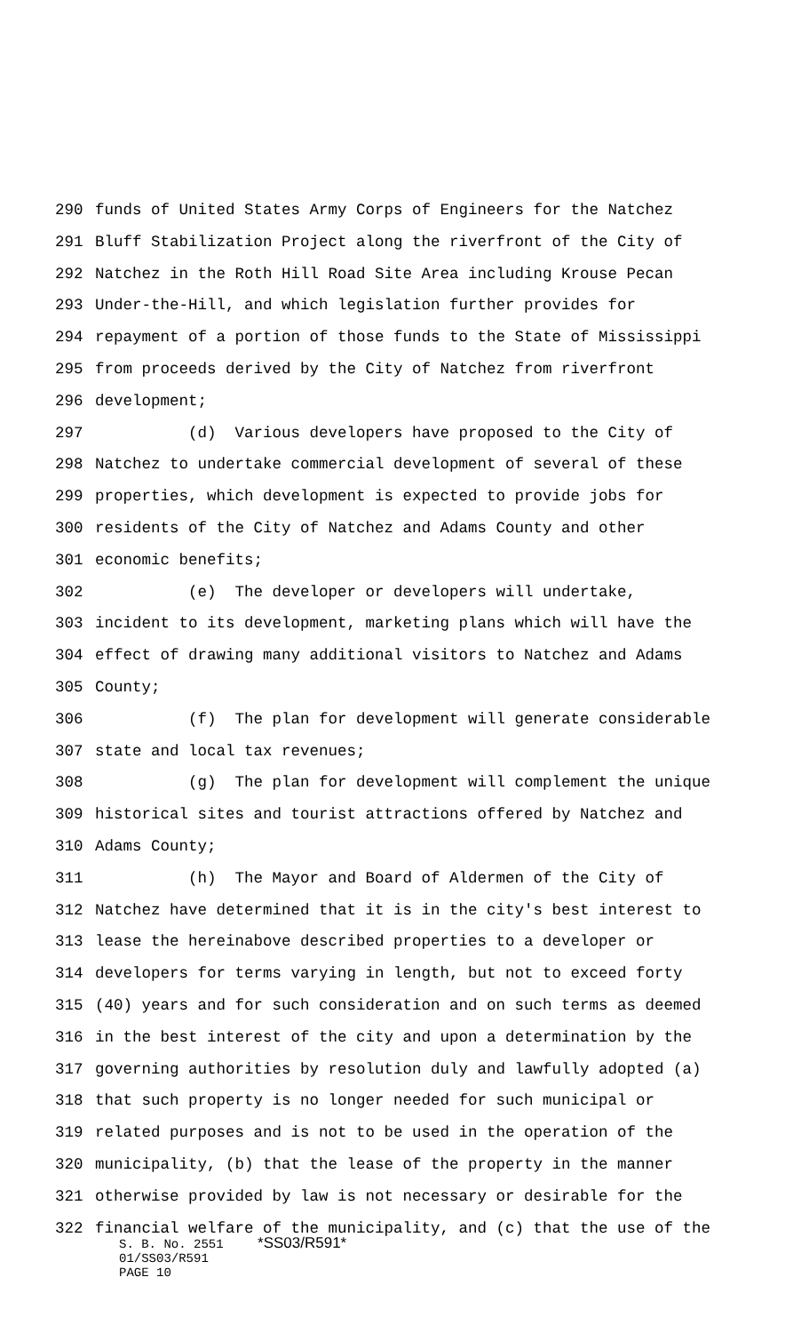290 funds of United States Army Corps of Engineers for the Natchez
291 Bluff Stabilization Project along the riverfront of the City of
292 Natchez in the Roth Hill Road Site Area including Krouse Pecan
293 Under-the-Hill, and which legislation further provides for
294 repayment of a portion of those funds to the State of Mississippi
295 from proceeds derived by the City of Natchez from riverfront
296 development;
297 (d) Various developers have proposed to the City of
298 Natchez to undertake commercial development of several of these
299 properties, which development is expected to provide jobs for
300 residents of the City of Natchez and Adams County and other
301 economic benefits;
302 (e) The developer or developers will undertake,
303 incident to its development, marketing plans which will have the
304 effect of drawing many additional visitors to Natchez and Adams
305 County;
306 (f) The plan for development will generate considerable
307 state and local tax revenues;
308 (g) The plan for development will complement the unique
309 historical sites and tourist attractions offered by Natchez and
310 Adams County;
311 (h) The Mayor and Board of Aldermen of the City of
312 Natchez have determined that it is in the city's best interest to
313 lease the hereinabove described properties to a developer or
314 developers for terms varying in length, but not to exceed forty
315 (40) years and for such consideration and on such terms as deemed
316 in the best interest of the city and upon a determination by the
317 governing authorities by resolution duly and lawfully adopted (a)
318 that such property is no longer needed for such municipal or
319 related purposes and is not to be used in the operation of the
320 municipality, (b) that the lease of the property in the manner
321 otherwise provided by law is not necessary or desirable for the
322 financial welfare of the municipality, and (c) that the use of the
S. B. No. 2551 *SS03/R591*
01/SS03/R591
PAGE 10